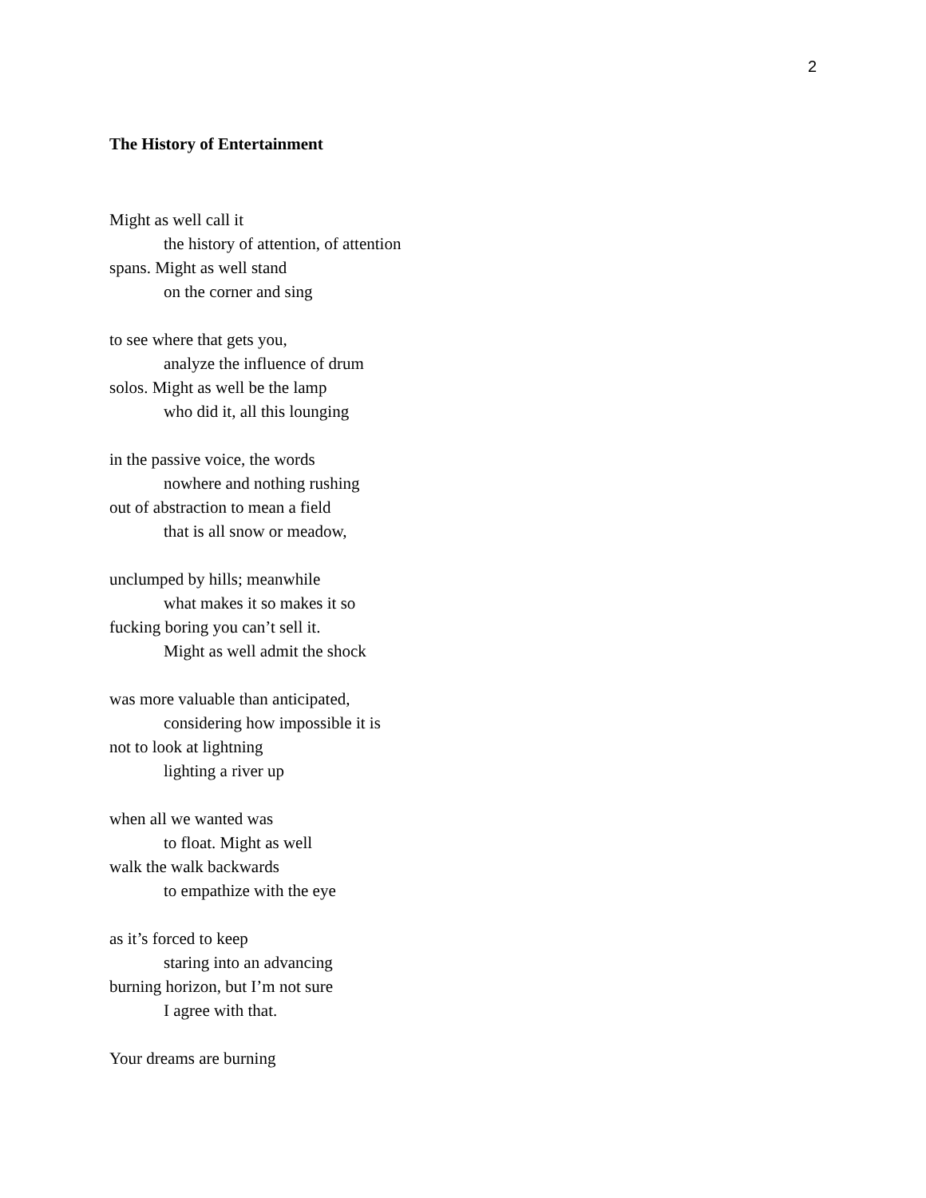2
The History of Entertainment
Might as well call it
the history of attention, of attention
spans. Might as well stand
on the corner and sing
to see where that gets you,
analyze the influence of drum
solos. Might as well be the lamp
who did it, all this lounging
in the passive voice, the words
nowhere and nothing rushing
out of abstraction to mean a field
that is all snow or meadow,
unclumped by hills; meanwhile
what makes it so makes it so
fucking boring you can’t sell it.
Might as well admit the shock
was more valuable than anticipated,
considering how impossible it is
not to look at lightning
lighting a river up
when all we wanted was
to float. Might as well
walk the walk backwards
to empathize with the eye
as it’s forced to keep
staring into an advancing
burning horizon, but I’m not sure
I agree with that.
Your dreams are burning